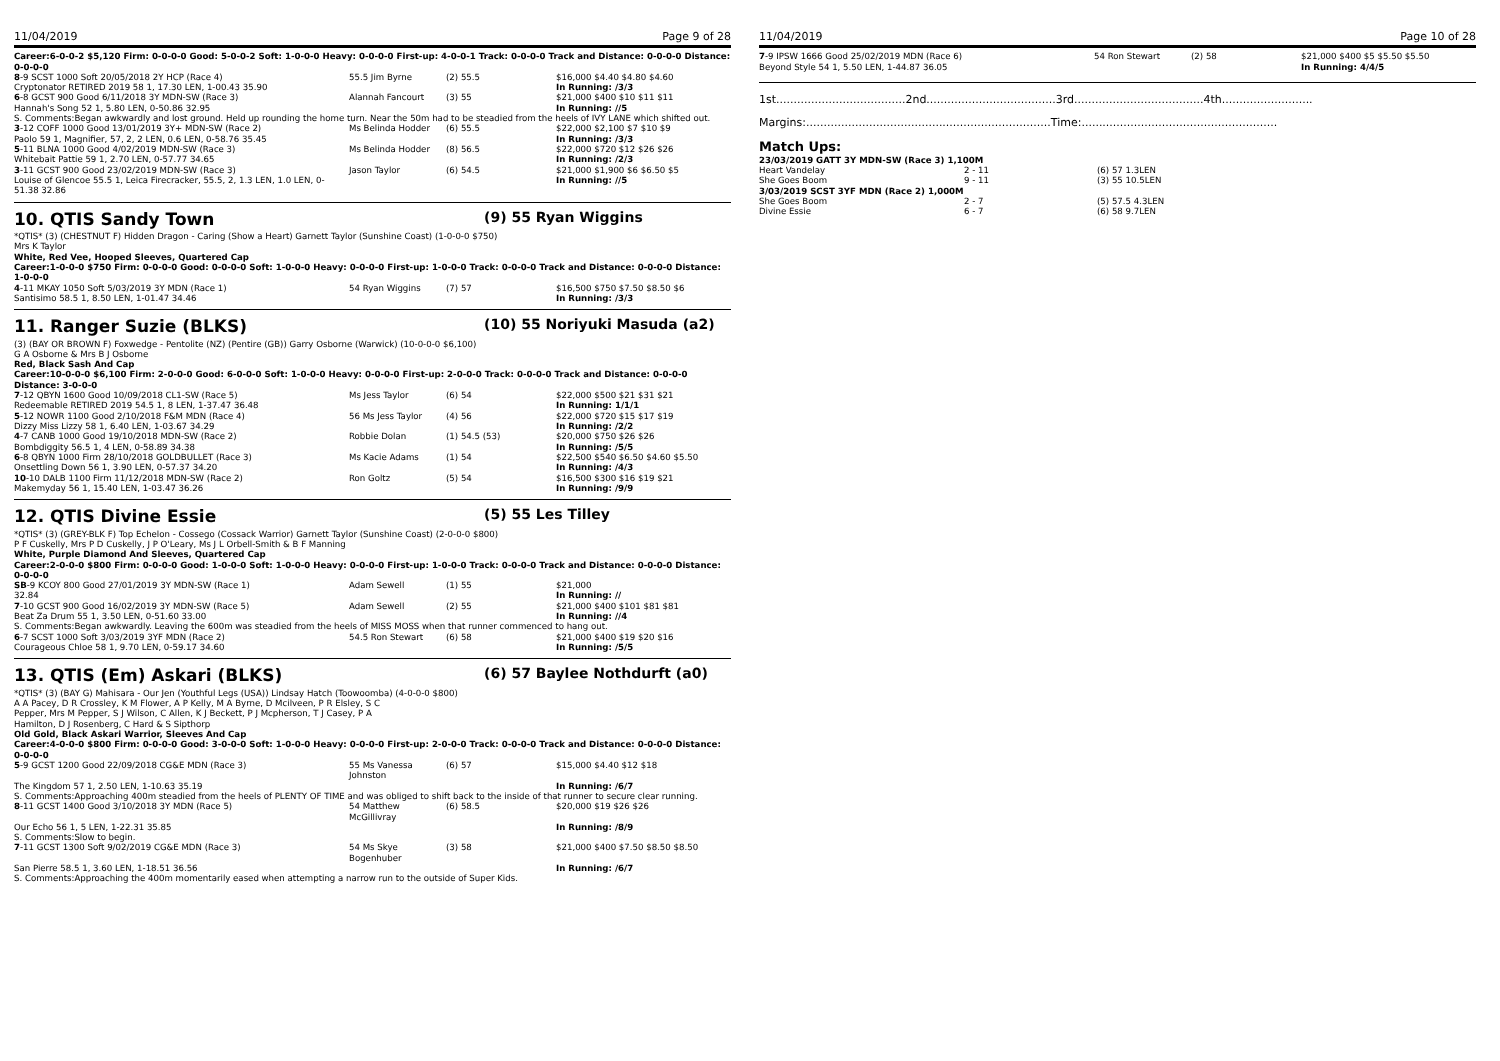11/04/2019 Page 9 of 28
Career:6-0-0-2 $5,120 Firm: 0-0-0-0 Good: 5-0-0-2 Soft: 1-0-0-0 Heavy: 0-0-0-0 First-up: 4-0-0-1 Track: 0-0-0-0 Track and Distance: 0-0-0-0 Distance: 0-0-0-0
| 8 -9 SCST 1000 Soft 20/05/2018 2Y HCP (Race 4) Cryptonator RETIRED 2019 58 1, 17.30 LEN, 1-00.43 35.90 | 55.5 Jim Byrne | (2) 55.5 | $16,000 $4.40 $4.80 $4.60 In Running: /3/3 |
| 6 -8 GCST 900 Good 6/11/2018 3Y MDN-SW (Race 3) Hannah's Song 52 1, 5.80 LEN, 0-50.86 32.95 | Alannah Fancourt | (3) 55 | $21,000 $400 $10 $11 $11 In Running: //5 |
| S. Comments:Began awkwardly and lost ground. Held up rounding the home turn. Near the 50m had to be steadied from the heels of IVY LANE which shifted out. | | | |
| 3 -12 COFF 1000 Good 13/01/2019 3Y+ MDN-SW (Race 2) Paolo 59 1, Magnifier, 57, 2, 2 LEN, 0.6 LEN, 0-58.76 35.45 | Ms Belinda Hodder | (6) 55.5 | $22,000 $2,100 $7 $10 $9 In Running: /3/3 |
| 5 -11 BLNA 1000 Good 4/02/2019 MDN-SW (Race 3) Whitebait Pattie 59 1, 2.70 LEN, 0-57.77 34.65 | Ms Belinda Hodder | (8) 56.5 | $22,000 $720 $12 $26 $26 In Running: /2/3 |
| 3 -11 GCST 900 Good 23/02/2019 MDN-SW (Race 3) Louise of Glencoe 55.5 1, Leica Firecracker, 55.5, 2, 1.3 LEN, 1.0 LEN, 0-51.38 32.86 | Jason Taylor | (6) 54.5 | $21,000 $1,900 $6 $6.50 $5 In Running: //5 |
10. QTIS Sandy Town (9) 55 Ryan Wiggins
*QTIS* (3) (CHESTNUT F) Hidden Dragon - Caring (Show a Heart) Garnett Taylor (Sunshine Coast) (1-0-0-0 $750)
Mrs K Taylor
White, Red Vee, Hooped Sleeves, Quartered Cap
Career:1-0-0-0 $750 Firm: 0-0-0-0 Good: 0-0-0-0 Soft: 1-0-0-0 Heavy: 0-0-0-0 First-up: 1-0-0-0 Track: 0-0-0-0 Track and Distance: 0-0-0-0 Distance: 1-0-0-0
| 4 -11 MKAY 1050 Soft 5/03/2019 3Y MDN (Race 1) Santisimo 58.5 1, 8.50 LEN, 1-01.47 34.46 | 54 Ryan Wiggins | (7) 57 | $16,500 $750 $7.50 $8.50 $6 In Running: /3/3 |
11. Ranger Suzie (BLKS) (10) 55 Noriyuki Masuda (a2)
(3) (BAY OR BROWN F) Foxwedge - Pentolite (NZ) (Pentire (GB)) Garry Osborne (Warwick) (10-0-0-0 $6,100)
G A Osborne & Mrs B J Osborne
Red, Black Sash And Cap
Career:10-0-0-0 $6,100 Firm: 2-0-0-0 Good: 6-0-0-0 Soft: 1-0-0-0 Heavy: 0-0-0-0 First-up: 2-0-0-0 Track: 0-0-0-0 Track and Distance: 0-0-0-0 Distance: 3-0-0-0
| 7 -12 QBYN 1600 Good 10/09/2018 CL1-SW (Race 5) Redeemable RETIRED 2019 54.5 1, 8 LEN, 1-37.47 36.48 | Ms Jess Taylor | (6) 54 | $22,000 $500 $21 $31 $21 In Running: 1/1/1 |
| 5 -12 NOWR 1100 Good 2/10/2018 F&M MDN (Race 4) Dizzy Miss Lizzy 58 1, 6.40 LEN, 1-03.67 34.29 | 56 Ms Jess Taylor | (4) 56 | $22,000 $720 $15 $17 $19 In Running: /2/2 |
| 4 -7 CANB 1000 Good 19/10/2018 MDN-SW (Race 2) Bombdiggity 56.5 1, 4 LEN, 0-58.89 34.38 | Robbie Dolan | (1) 54.5 (53) | $20,000 $750 $26 $26 In Running: /5/5 |
| 6 -8 QBYN 1000 Firm 28/10/2018 GOLDBULLET (Race 3) Onsettling Down 56 1, 3.90 LEN, 0-57.37 34.20 | Ms Kacie Adams | (1) 54 | $22,500 $540 $6.50 $4.60 $5.50 In Running: /4/3 |
| 10 -10 DALB 1100 Firm 11/12/2018 MDN-SW (Race 2) Makemyday 56 1, 15.40 LEN, 1-03.47 36.26 | Ron Goltz | (5) 54 | $16,500 $300 $16 $19 $21 In Running: /9/9 |
12. QTIS Divine Essie (5) 55 Les Tilley
*QTIS* (3) (GREY-BLK F) Top Echelon - Cossego (Cossack Warrior) Garnett Taylor (Sunshine Coast) (2-0-0-0 $800)
P F Cuskelly, Mrs P D Cuskelly, J P O'Leary, Ms J L Orbell-Smith & B F Manning
White, Purple Diamond And Sleeves, Quartered Cap
Career:2-0-0-0 $800 Firm: 0-0-0-0 Good: 1-0-0-0 Soft: 1-0-0-0 Heavy: 0-0-0-0 First-up: 1-0-0-0 Track: 0-0-0-0 Track and Distance: 0-0-0-0 Distance: 0-0-0-0
| SB -9 KCOY 800 Good 27/01/2019 3Y MDN-SW (Race 1) 32.84 | Adam Sewell | (1) 55 | $21,000 In Running: // |
| 7 -10 GCST 900 Good 16/02/2019 3Y MDN-SW (Race 5) Beat Za Drum 55 1, 3.50 LEN, 0-51.60 33.00 | Adam Sewell | (2) 55 | $21,000 $400 $101 $81 $81 In Running: //4 |
| S. Comments:Began awkwardly. Leaving the 600m was steadied from the heels of MISS MOSS when that runner commenced to hang out. | | | |
| 6 -7 SCST 1000 Soft 3/03/2019 3YF MDN (Race 2) Courageous Chloe 58 1, 9.70 LEN, 0-59.17 34.60 | 54.5 Ron Stewart | (6) 58 | $21,000 $400 $19 $20 $16 In Running: /5/5 |
13. QTIS (Em) Askari (BLKS) (6) 57 Baylee Nothdurft (a0)
*QTIS* (3) (BAY G) Mahisara - Our Jen (Youthful Legs (USA)) Lindsay Hatch (Toowoomba) (4-0-0-0 $800)
A A Pacey, D R Crossley, K M Flower, A P Kelly, M A Byrne, D Mcilveen, P R Elsley, S C Pepper, Mrs M Pepper, S J Wilson, C Allen, K J Beckett, P J Mcpherson, T J Casey, P A Hamilton, D J Rosenberg, C Hard & S Sipthorp
Old Gold, Black Askari Warrior, Sleeves And Cap
Career:4-0-0-0 $800 Firm: 0-0-0-0 Good: 3-0-0-0 Soft: 1-0-0-0 Heavy: 0-0-0-0 First-up: 2-0-0-0 Track: 0-0-0-0 Track and Distance: 0-0-0-0 Distance: 0-0-0-0
| 5 -9 GCST 1200 Good 22/09/2018 CG&E MDN (Race 3) The Kingdom 57 1, 2.50 LEN, 1-10.63 35.19 | 55 Ms Vanessa Johnston | (6) 57 | $15,000 $4.40 $12 $18 In Running: /6/7 |
| S. Comments:Approaching 400m steadied from the heels of PLENTY OF TIME and was obliged to shift back to the inside of that runner to secure clear running. | | | |
| 8 -11 GCST 1400 Good 3/10/2018 3Y MDN (Race 5) Our Echo 56 1, 5 LEN, 1-22.31 35.85 | 54 Matthew McGillivray | (6) 58.5 | $20,000 $19 $26 $26 In Running: /8/9 |
| S. Comments:Slow to begin. | | | |
| 7 -11 GCST 1300 Soft 9/02/2019 CG&E MDN (Race 3) San Pierre 58.5 1, 3.60 LEN, 1-18.51 36.56 | 54 Ms Skye Bogenhuber | (3) 58 | $21,000 $400 $7.50 $8.50 $8.50 In Running: /6/7 |
| S. Comments:Approaching the 400m momentarily eased when attempting a narrow run to the outside of Super Kids. | | | |
11/04/2019 Page 10 of 28
| 7 -9 IPSW 1666 Good 25/02/2019 MDN (Race 6) Beyond Style 54 1, 5.50 LEN, 1-44.87 36.05 | 54 Ron Stewart | (2) 58 | $21,000 $400 $5 $5.50 $5.50 In Running: 4/4/5 |
1st.....................................2nd.....................................3rd.....................................4th..........................
Margins:......................................................................Time:........................................................
Match Ups:
| 23/03/2019 GATT 3Y MDN-SW (Race 3) 1,100M | | |
| Heart Vandelay | 2 - 11 | (6) 57 1.3LEN |
| She Goes Boom | 9 - 11 | (3) 55 10.5LEN |
| 3/03/2019 SCST 3YF MDN (Race 2) 1,000M | | |
| She Goes Boom | 2 - 7 | (5) 57.5 4.3LEN |
| Divine Essie | 6 - 7 | (6) 58 9.7LEN |